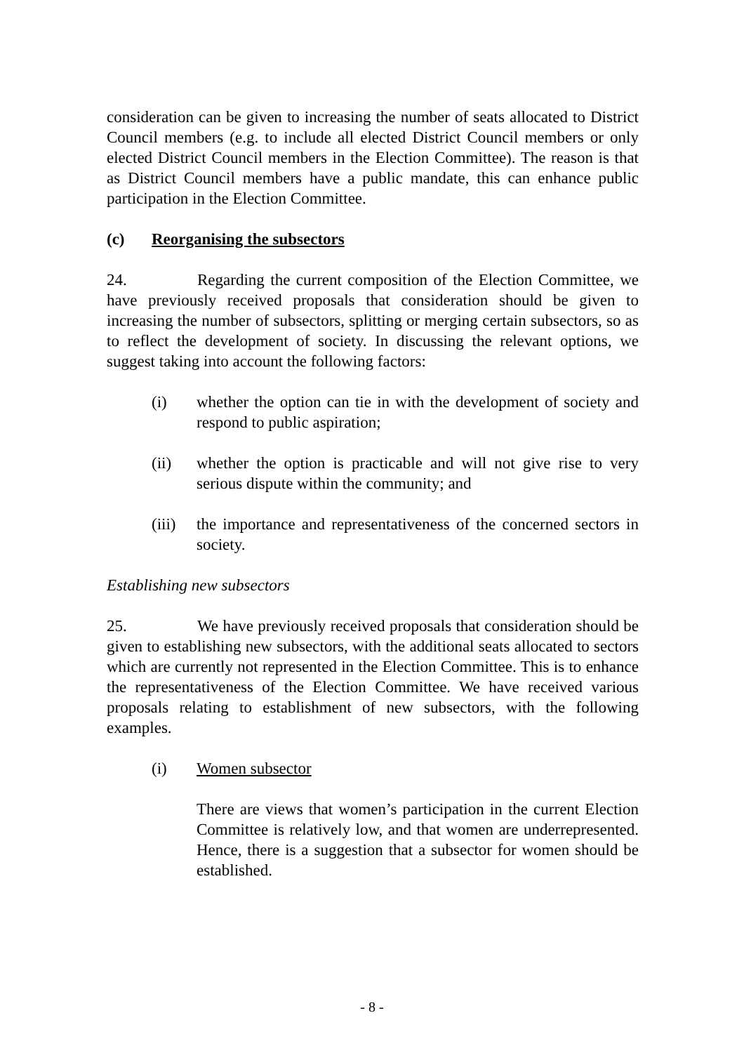consideration can be given to increasing the number of seats allocated to District Council members (e.g. to include all elected District Council members or only elected District Council members in the Election Committee). The reason is that as District Council members have a public mandate, this can enhance public participation in the Election Committee.
(c) Reorganising the subsectors
24. Regarding the current composition of the Election Committee, we have previously received proposals that consideration should be given to increasing the number of subsectors, splitting or merging certain subsectors, so as to reflect the development of society. In discussing the relevant options, we suggest taking into account the following factors:
(i) whether the option can tie in with the development of society and respond to public aspiration;
(ii) whether the option is practicable and will not give rise to very serious dispute within the community; and
(iii) the importance and representativeness of the concerned sectors in society.
Establishing new subsectors
25. We have previously received proposals that consideration should be given to establishing new subsectors, with the additional seats allocated to sectors which are currently not represented in the Election Committee. This is to enhance the representativeness of the Election Committee. We have received various proposals relating to establishment of new subsectors, with the following examples.
(i) Women subsector
There are views that women’s participation in the current Election Committee is relatively low, and that women are underrepresented. Hence, there is a suggestion that a subsector for women should be established.
- 8 -